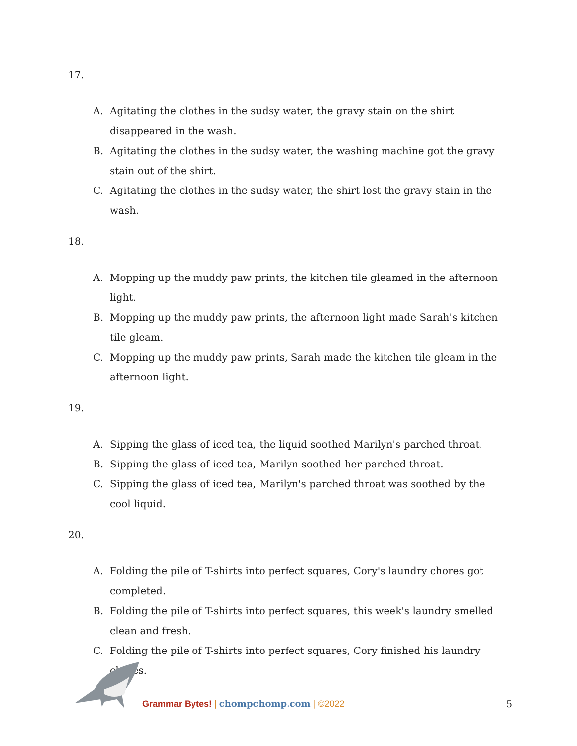17.
A. Agitating the clothes in the sudsy water, the gravy stain on the shirt disappeared in the wash.
B. Agitating the clothes in the sudsy water, the washing machine got the gravy stain out of the shirt.
C. Agitating the clothes in the sudsy water, the shirt lost the gravy stain in the wash.
18.
A. Mopping up the muddy paw prints, the kitchen tile gleamed in the afternoon light.
B. Mopping up the muddy paw prints, the afternoon light made Sarah's kitchen tile gleam.
C. Mopping up the muddy paw prints, Sarah made the kitchen tile gleam in the afternoon light.
19.
A. Sipping the glass of iced tea, the liquid soothed Marilyn's parched throat.
B. Sipping the glass of iced tea, Marilyn soothed her parched throat.
C. Sipping the glass of iced tea, Marilyn's parched throat was soothed by the cool liquid.
20.
A. Folding the pile of T-shirts into perfect squares, Cory's laundry chores got completed.
B. Folding the pile of T-shirts into perfect squares, this week's laundry smelled clean and fresh.
C. Folding the pile of T-shirts into perfect squares, Cory finished his laundry chores.
Grammar Bytes! | chompchomp.com | ©2022 5